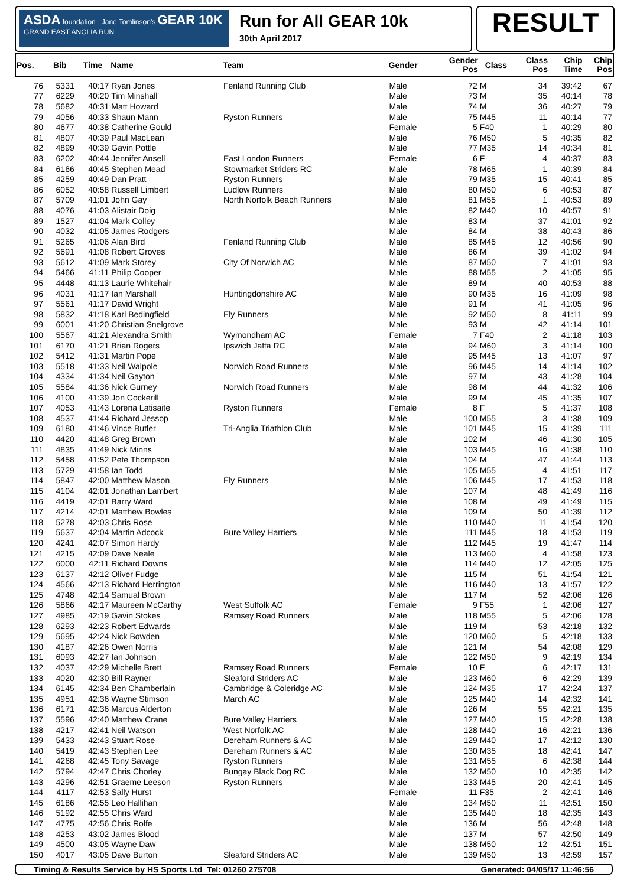ASDA foundation Jane Tomlinson's GEAR 10K GRAND EAST ANGLIA RUN
Run for All GEAR 10k
30th April 2017
RESULT
| Pos. | Bib | Time | Name | Team | Gender | Gender Pos | Class | Class Pos | Chip Time | Chip Pos |
| --- | --- | --- | --- | --- | --- | --- | --- | --- | --- | --- |
| 76 | 5331 | 40:17 | Ryan Jones | Fenland Running Club | Male | 72 | M | 34 | 39:42 | 67 |
| 77 | 6229 | 40:20 | Tim Minshall | | Male | 73 | M | 35 | 40:14 | 78 |
| 78 | 5682 | 40:31 | Matt Howard | | Male | 74 | M | 36 | 40:27 | 79 |
| 79 | 4056 | 40:33 | Shaun Mann | Ryston Runners | Male | 75 | M45 | 11 | 40:14 | 77 |
| 80 | 4677 | 40:38 | Catherine Gould | | Female | 5 | F40 | 1 | 40:29 | 80 |
| 81 | 4807 | 40:39 | Paul MacLean | | Male | 76 | M50 | 5 | 40:35 | 82 |
| 82 | 4899 | 40:39 | Gavin Pottle | | Male | 77 | M35 | 14 | 40:34 | 81 |
| 83 | 6202 | 40:44 | Jennifer Ansell | East London Runners | Female | 6 | F | 4 | 40:37 | 83 |
| 84 | 6166 | 40:45 | Stephen Mead | Stowmarket Striders RC | Male | 78 | M65 | 1 | 40:39 | 84 |
| 85 | 4259 | 40:49 | Dan Pratt | Ryston Runners | Male | 79 | M35 | 15 | 40:41 | 85 |
| 86 | 6052 | 40:58 | Russell Limbert | Ludlow Runners | Male | 80 | M50 | 6 | 40:53 | 87 |
| 87 | 5709 | 41:01 | John Gay | North Norfolk Beach Runners | Male | 81 | M55 | 1 | 40:53 | 89 |
| 88 | 4076 | 41:03 | Alistair Doig | | Male | 82 | M40 | 10 | 40:57 | 91 |
| 89 | 1527 | 41:04 | Mark Colley | | Male | 83 | M | 37 | 41:01 | 92 |
| 90 | 4032 | 41:05 | James Rodgers | | Male | 84 | M | 38 | 40:43 | 86 |
| 91 | 5265 | 41:06 | Alan Bird | Fenland Running Club | Male | 85 | M45 | 12 | 40:56 | 90 |
| 92 | 5691 | 41:08 | Robert Groves | | Male | 86 | M | 39 | 41:02 | 94 |
| 93 | 5612 | 41:09 | Mark Storey | City Of Norwich AC | Male | 87 | M50 | 7 | 41:01 | 93 |
| 94 | 5466 | 41:11 | Philip Cooper | | Male | 88 | M55 | 2 | 41:05 | 95 |
| 95 | 4448 | 41:13 | Laurie Whitehair | | Male | 89 | M | 40 | 40:53 | 88 |
| 96 | 4031 | 41:17 | Ian Marshall | Huntingdonshire AC | Male | 90 | M35 | 16 | 41:09 | 98 |
| 97 | 5561 | 41:17 | David Wright | | Male | 91 | M | 41 | 41:05 | 96 |
| 98 | 5832 | 41:18 | Karl Bedingfield | Ely Runners | Male | 92 | M50 | 8 | 41:11 | 99 |
| 99 | 6001 | 41:20 | Christian Snelgrove | | Male | 93 | M | 42 | 41:14 | 101 |
| 100 | 5567 | 41:21 | Alexandra Smith | Wymondham AC | Female | 7 | F40 | 2 | 41:18 | 103 |
| 101 | 6170 | 41:21 | Brian Rogers | Ipswich Jaffa RC | Male | 94 | M60 | 3 | 41:14 | 100 |
| 102 | 5412 | 41:31 | Martin Pope | | Male | 95 | M45 | 13 | 41:07 | 97 |
| 103 | 5518 | 41:33 | Neil Walpole | Norwich Road Runners | Male | 96 | M45 | 14 | 41:14 | 102 |
| 104 | 4334 | 41:34 | Neil Gayton | | Male | 97 | M | 43 | 41:28 | 104 |
| 105 | 5584 | 41:36 | Nick Gurney | Norwich Road Runners | Male | 98 | M | 44 | 41:32 | 106 |
| 106 | 4100 | 41:39 | Jon Cockerill | | Male | 99 | M | 45 | 41:35 | 107 |
| 107 | 4053 | 41:43 | Lorena Latisaite | Ryston Runners | Female | 8 | F | 5 | 41:37 | 108 |
| 108 | 4537 | 41:44 | Richard Jessop | | Male | 100 | M55 | 3 | 41:38 | 109 |
| 109 | 6180 | 41:46 | Vince Butler | Tri-Anglia Triathlon Club | Male | 101 | M45 | 15 | 41:39 | 111 |
| 110 | 4420 | 41:48 | Greg Brown | | Male | 102 | M | 46 | 41:30 | 105 |
| 111 | 4835 | 41:49 | Nick Minns | | Male | 103 | M45 | 16 | 41:38 | 110 |
| 112 | 5458 | 41:52 | Pete Thompson | | Male | 104 | M | 47 | 41:44 | 113 |
| 113 | 5729 | 41:58 | Ian Todd | | Male | 105 | M55 | 4 | 41:51 | 117 |
| 114 | 5847 | 42:00 | Matthew Mason | Ely Runners | Male | 106 | M45 | 17 | 41:53 | 118 |
| 115 | 4104 | 42:01 | Jonathan Lambert | | Male | 107 | M | 48 | 41:49 | 116 |
| 116 | 4419 | 42:01 | Barry Ward | | Male | 108 | M | 49 | 41:49 | 115 |
| 117 | 4214 | 42:01 | Matthew Bowles | | Male | 109 | M | 50 | 41:39 | 112 |
| 118 | 5278 | 42:03 | Chris Rose | | Male | 110 | M40 | 11 | 41:54 | 120 |
| 119 | 5637 | 42:04 | Martin Adcock | Bure Valley Harriers | Male | 111 | M45 | 18 | 41:53 | 119 |
| 120 | 4241 | 42:07 | Simon Hardy | | Male | 112 | M45 | 19 | 41:47 | 114 |
| 121 | 4215 | 42:09 | Dave Neale | | Male | 113 | M60 | 4 | 41:58 | 123 |
| 122 | 6000 | 42:11 | Richard Downs | | Male | 114 | M40 | 12 | 42:05 | 125 |
| 123 | 6137 | 42:12 | Oliver Fudge | | Male | 115 | M | 51 | 41:54 | 121 |
| 124 | 4566 | 42:13 | Richard Herrington | | Male | 116 | M40 | 13 | 41:57 | 122 |
| 125 | 4748 | 42:14 | Samual Brown | | Male | 117 | M | 52 | 42:06 | 126 |
| 126 | 5866 | 42:17 | Maureen McCarthy | West Suffolk AC | Female | 9 | F55 | 1 | 42:06 | 127 |
| 127 | 4985 | 42:19 | Gavin Stokes | Ramsey Road Runners | Male | 118 | M55 | 5 | 42:06 | 128 |
| 128 | 6293 | 42:23 | Robert Edwards | | Male | 119 | M | 53 | 42:18 | 132 |
| 129 | 5695 | 42:24 | Nick Bowden | | Male | 120 | M60 | 5 | 42:18 | 133 |
| 130 | 4187 | 42:26 | Owen Norris | | Male | 121 | M | 54 | 42:08 | 129 |
| 131 | 6093 | 42:27 | Ian Johnson | | Male | 122 | M50 | 9 | 42:19 | 134 |
| 132 | 4037 | 42:29 | Michelle Brett | Ramsey Road Runners | Female | 10 | F | 6 | 42:17 | 131 |
| 133 | 4020 | 42:30 | Bill Rayner | Sleaford Striders AC | Male | 123 | M60 | 6 | 42:29 | 139 |
| 134 | 6145 | 42:34 | Ben Chamberlain | Cambridge & Coleridge AC | Male | 124 | M35 | 17 | 42:24 | 137 |
| 135 | 4951 | 42:36 | Wayne Stimson | March AC | Male | 125 | M40 | 14 | 42:32 | 141 |
| 136 | 6171 | 42:36 | Marcus Alderton | | Male | 126 | M | 55 | 42:21 | 135 |
| 137 | 5596 | 42:40 | Matthew Crane | Bure Valley Harriers | Male | 127 | M40 | 15 | 42:28 | 138 |
| 138 | 4217 | 42:41 | Neil Watson | West Norfolk AC | Male | 128 | M40 | 16 | 42:21 | 136 |
| 139 | 5433 | 42:43 | Stuart Rose | Dereham Runners & AC | Male | 129 | M40 | 17 | 42:12 | 130 |
| 140 | 5419 | 42:43 | Stephen Lee | Dereham Runners & AC | Male | 130 | M35 | 18 | 42:41 | 147 |
| 141 | 4268 | 42:45 | Tony Savage | Ryston Runners | Male | 131 | M55 | 6 | 42:38 | 144 |
| 142 | 5794 | 42:47 | Chris Chorley | Bungay Black Dog RC | Male | 132 | M50 | 10 | 42:35 | 142 |
| 143 | 4296 | 42:51 | Graeme Leeson | Ryston Runners | Male | 133 | M45 | 20 | 42:41 | 145 |
| 144 | 4117 | 42:53 | Sally Hurst | | Female | 11 | F35 | 2 | 42:41 | 146 |
| 145 | 6186 | 42:55 | Leo Hallihan | | Male | 134 | M50 | 11 | 42:51 | 150 |
| 146 | 5192 | 42:55 | Chris Ward | | Male | 135 | M40 | 18 | 42:35 | 143 |
| 147 | 4775 | 42:56 | Chris Rolfe | | Male | 136 | M | 56 | 42:48 | 148 |
| 148 | 4253 | 43:02 | James Blood | | Male | 137 | M | 57 | 42:50 | 149 |
| 149 | 4500 | 43:05 | Wayne Daw | | Male | 138 | M50 | 12 | 42:51 | 151 |
| 150 | 4017 | 43:05 | Dave Burton | Sleaford Striders AC | Male | 139 | M50 | 13 | 42:59 | 157 |
Timing & Results Service by HS Sports Ltd Tel: 01260 275708 Generated: 04/05/17 11:46:56